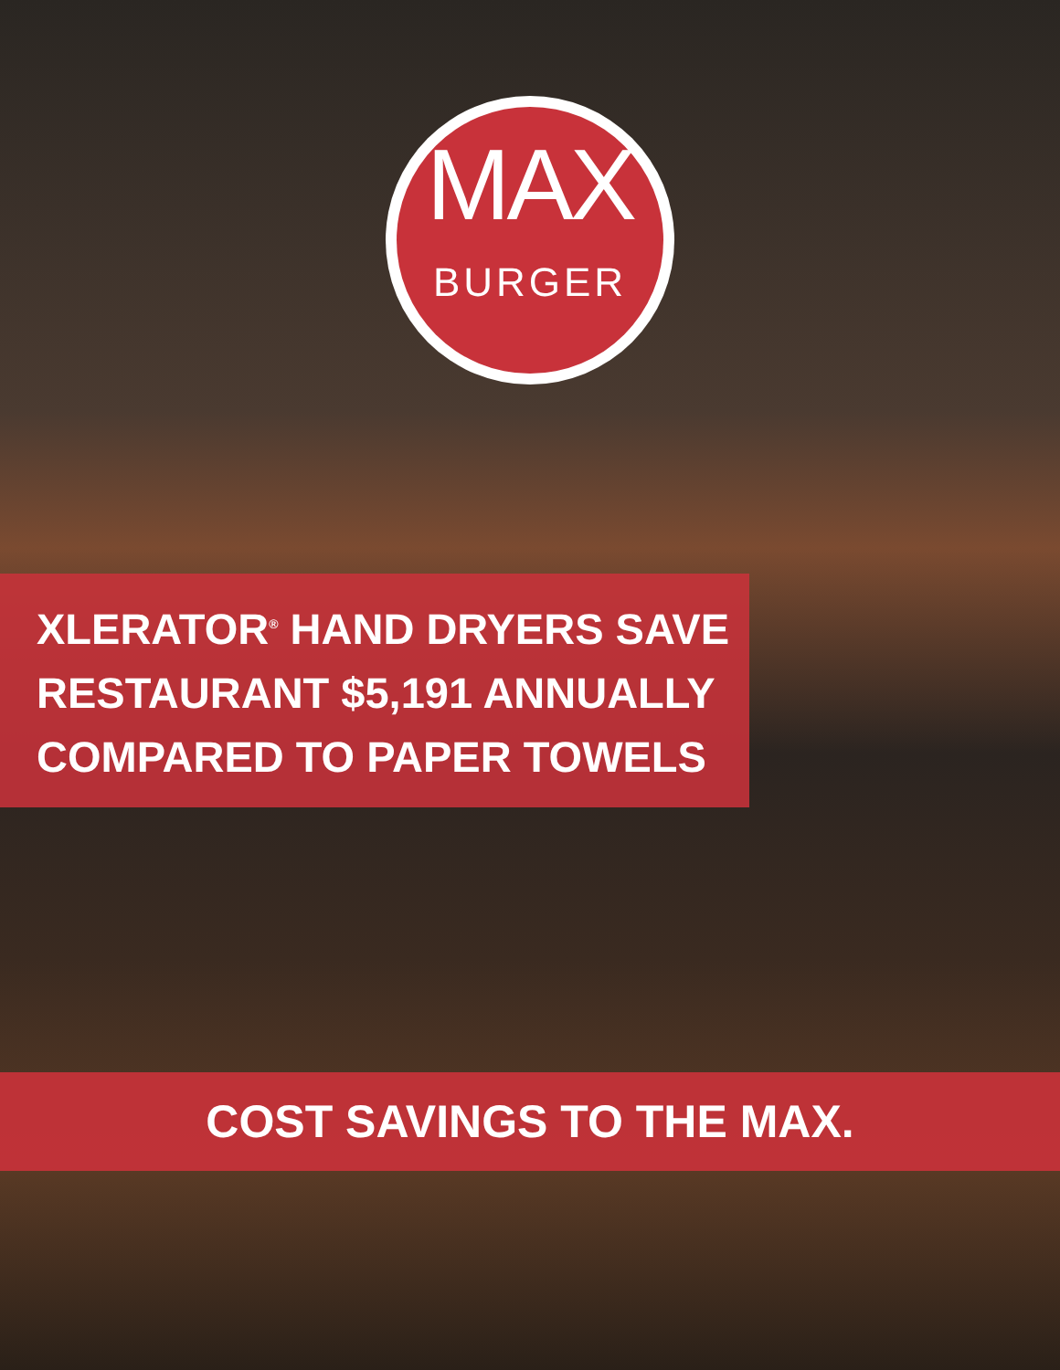MAX
BURGER
XLERATOR<sup>®</sup> HAND DRYERS SAVE
RESTAURANT $5,191 ANNUALLY
COMPARED TO PAPER TOWELS
COST SAVINGS TO THE MAX.